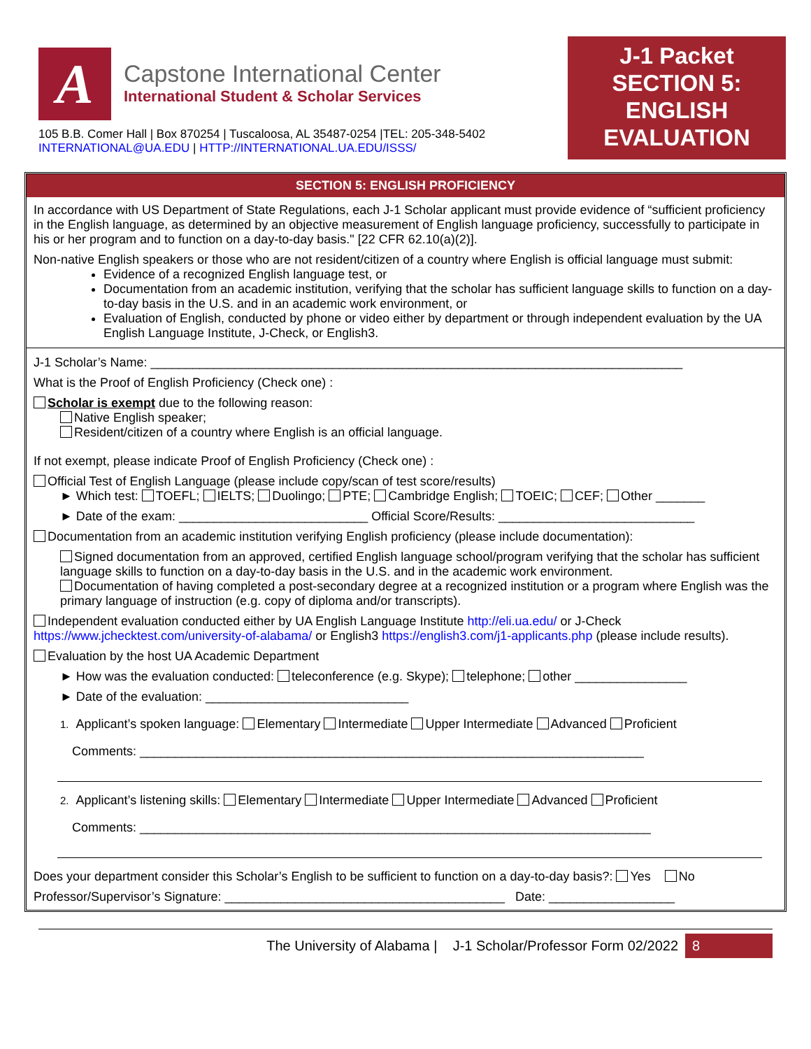A
Capstone International Center
International Student & Scholar Services
105 B.B. Comer Hall | Box 870254 | Tuscaloosa, AL 35487-0254 |TEL: 205-348-5402
INTERNATIONAL@UA.EDU | HTTP://INTERNATIONAL.UA.EDU/ISSS/
J-1 Packet
SECTION 5:
ENGLISH
EVALUATION
SECTION 5: ENGLISH PROFICIENCY
In accordance with US Department of State Regulations, each J-1 Scholar applicant must provide evidence of “sufficient proficiency in the English language, as determined by an objective measurement of English language proficiency, successfully to participate in his or her program and to function on a day-to-day basis." [22 CFR 62.10(a)(2)].
Non-native English speakers or those who are not resident/citizen of a country where English is official language must submit:
Evidence of a recognized English language test, or
Documentation from an academic institution, verifying that the scholar has sufficient language skills to function on a day-to-day basis in the U.S. and in an academic work environment, or
Evaluation of English, conducted by phone or video either by department or through independent evaluation by the UA English Language Institute, J-Check, or English3.
J-1 Scholar’s Name: ____________________________________________________________________________
What is the Proof of English Proficiency (Check one) :
Scholar is exempt due to the following reason:
Native English speaker;
Resident/citizen of a country where English is an official language.
If not exempt, please indicate Proof of English Proficiency (Check one) :
Official Test of English Language (please include copy/scan of test score/results)
► Which test: TOEFL; IELTS; Duolingo; PTE; Cambridge English; TOEIC; CEF; Other _______
► Date of the exam: ___________________________ Official Score/Results: ____________________________
Documentation from an academic institution verifying English proficiency (please include documentation):
Signed documentation from an approved, certified English language school/program verifying that the scholar has sufficient language skills to function on a day-to-day basis in the U.S. and in the academic work environment.
Documentation of having completed a post-secondary degree at a recognized institution or a program where English was the primary language of instruction (e.g. copy of diploma and/or transcripts).
Independent evaluation conducted either by UA English Language Institute http://eli.ua.edu/ or J-Check https://www.jchecktest.com/university-of-alabama/ or English3 https://english3.com/j1-applicants.php (please include results).
Evaluation by the host UA Academic Department
► How was the evaluation conducted: teleconference (e.g. Skype); telephone; other ________________
► Date of the evaluation: _____________________________
1. Applicant’s spoken language: Elementary Intermediate Upper Intermediate Advanced Proficient
Comments: ________________________________________________________________________
2. Applicant’s listening skills: Elementary Intermediate Upper Intermediate Advanced Proficient
Comments: _________________________________________________________________________
Does your department consider this Scholar’s English to be sufficient to function on a day-to-day basis?: Yes No
Professor/Supervisor’s Signature: ________________________________________ Date: __________________
The University of Alabama | J-1 Scholar/Professor Form 02/2022 8